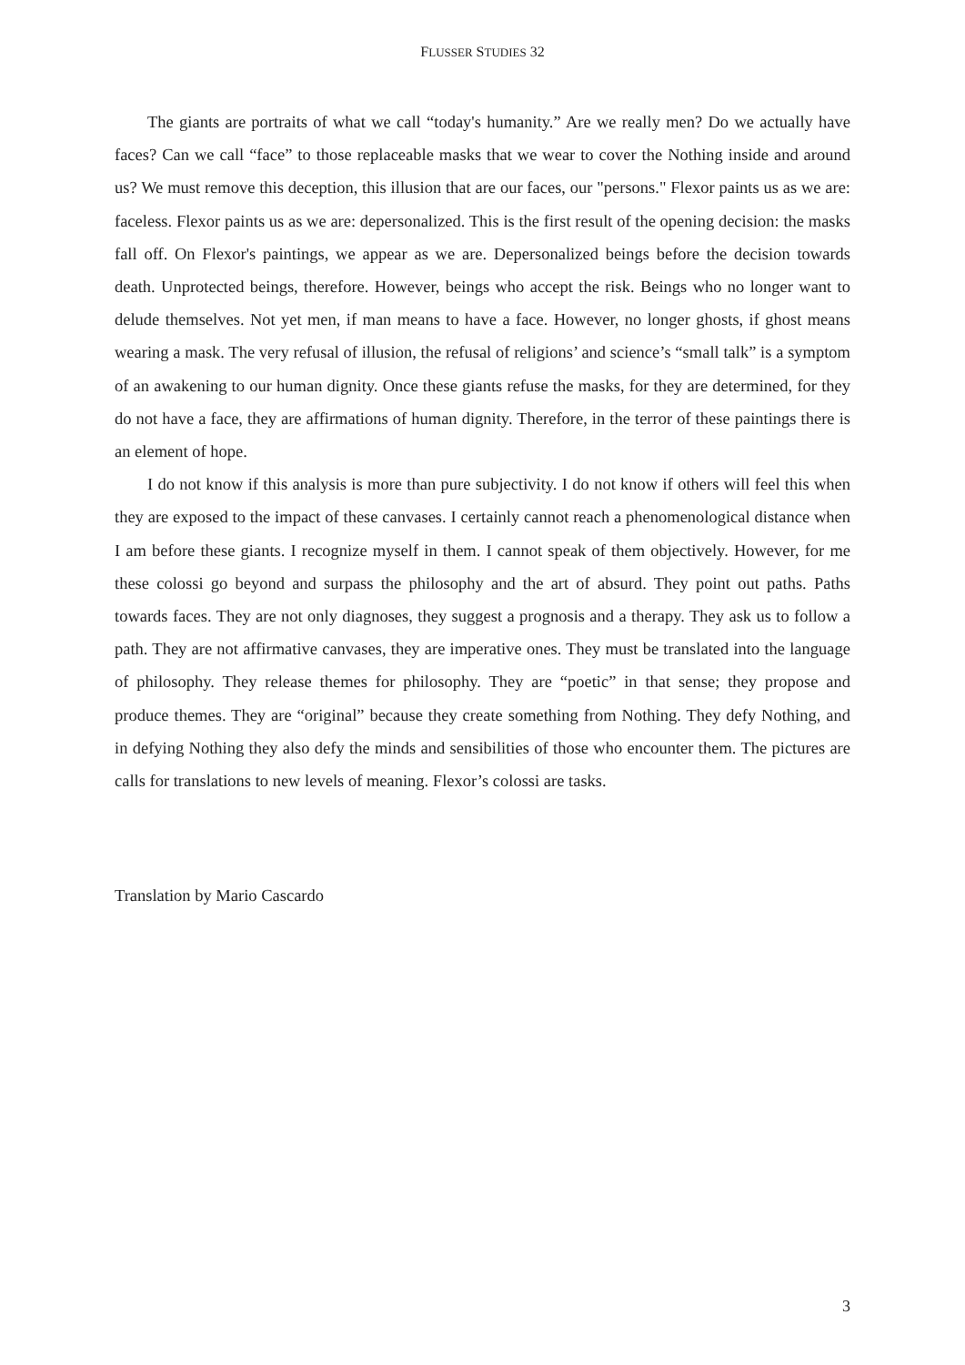FLUSSER STUDIES 32
The giants are portraits of what we call “today's humanity.” Are we really men? Do we actually have faces? Can we call “face” to those replaceable masks that we wear to cover the Nothing inside and around us? We must remove this deception, this illusion that are our faces, our "persons." Flexor paints us as we are: faceless. Flexor paints us as we are: depersonalized. This is the first result of the opening decision: the masks fall off. On Flexor's paintings, we appear as we are. Depersonalized beings before the decision towards death. Unprotected beings, therefore. However, beings who accept the risk. Beings who no longer want to delude themselves. Not yet men, if man means to have a face. However, no longer ghosts, if ghost means wearing a mask. The very refusal of illusion, the refusal of religions’ and science’s “small talk” is a symptom of an awakening to our human dignity. Once these giants refuse the masks, for they are determined, for they do not have a face, they are affirmations of human dignity. Therefore, in the terror of these paintings there is an element of hope.
I do not know if this analysis is more than pure subjectivity. I do not know if others will feel this when they are exposed to the impact of these canvases. I certainly cannot reach a phenomenological distance when I am before these giants. I recognize myself in them. I cannot speak of them objectively. However, for me these colossi go beyond and surpass the philosophy and the art of absurd. They point out paths. Paths towards faces. They are not only diagnoses, they suggest a prognosis and a therapy. They ask us to follow a path. They are not affirmative canvases, they are imperative ones. They must be translated into the language of philosophy. They release themes for philosophy. They are “poetic” in that sense; they propose and produce themes. They are “original” because they create something from Nothing. They defy Nothing, and in defying Nothing they also defy the minds and sensibilities of those who encounter them. The pictures are calls for translations to new levels of meaning. Flexor’s colossi are tasks.
Translation by Mario Cascardo
3